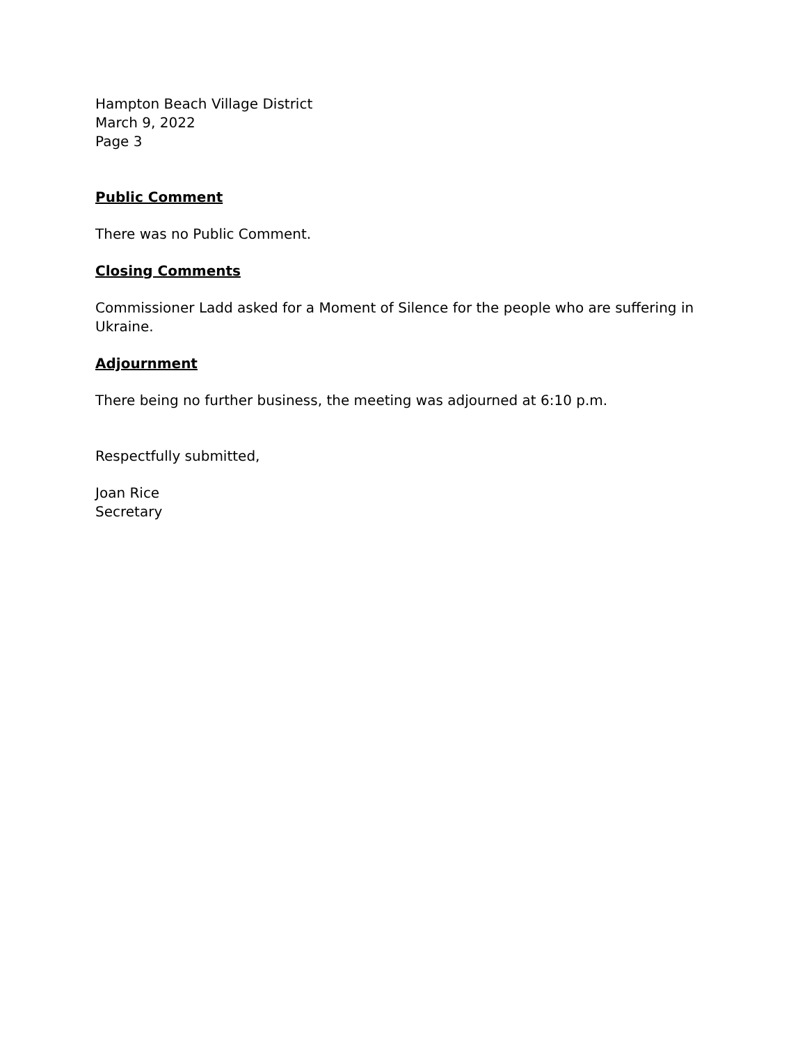Hampton Beach Village District
March 9, 2022
Page 3
Public Comment
There was no Public Comment.
Closing Comments
Commissioner Ladd asked for a Moment of Silence for the people who are suffering in Ukraine.
Adjournment
There being no further business, the meeting was adjourned at 6:10 p.m.
Respectfully submitted,
Joan Rice
Secretary